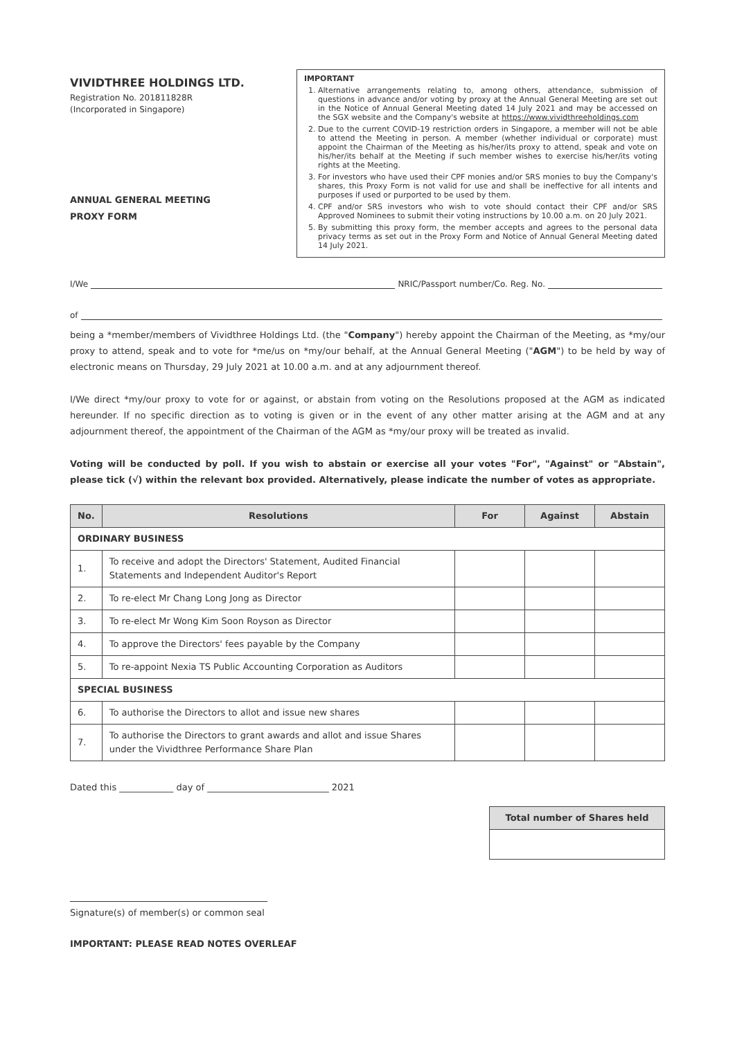VIVIDTHREE HOLDINGS LTD.
Registration No. 201811828R
(Incorporated in Singapore)
ANNUAL GENERAL MEETING
PROXY FORM
IMPORTANT
1. Alternative arrangements relating to, among others, attendance, submission of questions in advance and/or voting by proxy at the Annual General Meeting are set out in the Notice of Annual General Meeting dated 14 July 2021 and may be accessed on the SGX website and the Company's website at https://www.vividthreeholdings.com
2. Due to the current COVID-19 restriction orders in Singapore, a member will not be able to attend the Meeting in person. A member (whether individual or corporate) must appoint the Chairman of the Meeting as his/her/its proxy to attend, speak and vote on his/her/its behalf at the Meeting if such member wishes to exercise his/her/its voting rights at the Meeting.
3. For investors who have used their CPF monies and/or SRS monies to buy the Company's shares, this Proxy Form is not valid for use and shall be ineffective for all intents and purposes if used or purported to be used by them.
4. CPF and/or SRS investors who wish to vote should contact their CPF and/or SRS Approved Nominees to submit their voting instructions by 10.00 a.m. on 20 July 2021.
5. By submitting this proxy form, the member accepts and agrees to the personal data privacy terms as set out in the Proxy Form and Notice of Annual General Meeting dated 14 July 2021.
I/We NRIC/Passport number/Co. Reg. No.
of
being a *member/members of Vividthree Holdings Ltd. (the "Company") hereby appoint the Chairman of the Meeting, as *my/our proxy to attend, speak and to vote for *me/us on *my/our behalf, at the Annual General Meeting ("AGM") to be held by way of electronic means on Thursday, 29 July 2021 at 10.00 a.m. and at any adjournment thereof.
I/We direct *my/our proxy to vote for or against, or abstain from voting on the Resolutions proposed at the AGM as indicated hereunder. If no specific direction as to voting is given or in the event of any other matter arising at the AGM and at any adjournment thereof, the appointment of the Chairman of the AGM as *my/our proxy will be treated as invalid.
Voting will be conducted by poll. If you wish to abstain or exercise all your votes "For", "Against" or "Abstain", please tick (√) within the relevant box provided. Alternatively, please indicate the number of votes as appropriate.
| No. | Resolutions | For | Against | Abstain |
| --- | --- | --- | --- | --- |
| ORDINARY BUSINESS | | | | |
| 1. | To receive and adopt the Directors' Statement, Audited Financial Statements and Independent Auditor's Report | | | |
| 2. | To re-elect Mr Chang Long Jong as Director | | | |
| 3. | To re-elect Mr Wong Kim Soon Royson as Director | | | |
| 4. | To approve the Directors' fees payable by the Company | | | |
| 5. | To re-appoint Nexia TS Public Accounting Corporation as Auditors | | | |
| SPECIAL BUSINESS | | | | |
| 6. | To authorise the Directors to allot and issue new shares | | | |
| 7. | To authorise the Directors to grant awards and allot and issue Shares under the Vividthree Performance Share Plan | | | |
Dated this ____________ day of ___________________________ 2021
| Total number of Shares held |
| --- |
Signature(s) of member(s) or common seal
IMPORTANT: PLEASE READ NOTES OVERLEAF